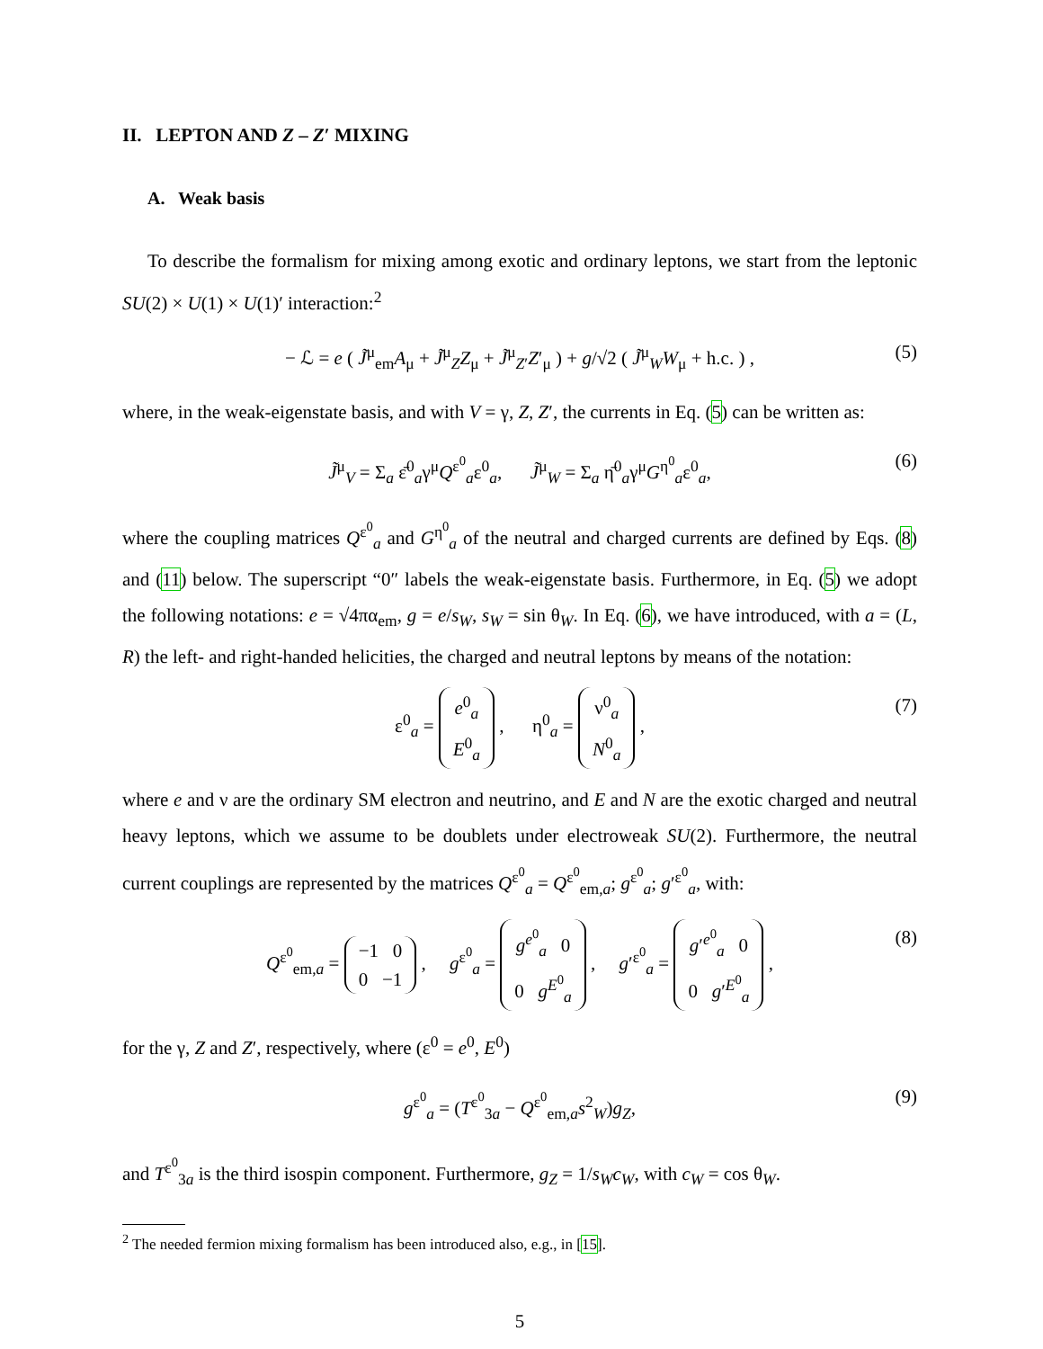II. LEPTON AND Z – Z′ MIXING
A. Weak basis
To describe the formalism for mixing among exotic and ordinary leptons, we start from the leptonic SU(2) × U(1) × U(1)′ interaction:<sup>2</sup>
− ℒ = e ( J̃<sup>μ</sup><sub>em</sub>A<sub>μ</sub> + J̃<sup>μ</sup><sub>Z</sub>Z<sub>μ</sub> + J̃<sup>μ</sup><sub>Z′</sub>Z′<sub>μ</sub> ) + g/√2 ( J̃<sup>μ</sup><sub>W</sub>W<sub>μ</sub> + h.c. ) , (5)
where, in the weak-eigenstate basis, and with V = γ, Z, Z′, the currents in Eq. (5) can be written as:
J̃<sup>μ</sup><sub>V</sub> = Σ<sub>a</sub> ε̄<sup>0</sup><sub>a</sub>γ<sup>μ</sup>Q<sup>ε<sup>0</sup></sup><sub>a</sub>ε<sup>0</sup><sub>a</sub>, J̃<sup>μ</sup><sub>W</sub> = Σ<sub>a</sub> η̄<sup>0</sup><sub>a</sub>γ<sup>μ</sup>G<sup>η<sup>0</sup></sup><sub>a</sub>ε<sup>0</sup><sub>a</sub>, (6)
where the coupling matrices Q<sup>ε<sup>0</sup></sup><sub>a</sub> and G<sup>η<sup>0</sup></sup><sub>a</sub> of the neutral and charged currents are defined by Eqs. (8) and (11) below. The superscript “0″ labels the weak-eigenstate basis. Furthermore, in Eq. (5) we adopt the following notations: e = √4πα<sub>em</sub>, g = e/s<sub>W</sub>, s<sub>W</sub> = sin θ<sub>W</sub>. In Eq. (6), we have introduced, with a = (L, R) the left- and right-handed helicities, the charged and neutral leptons by means of the notation:
ε<sup>0</sup><sub>a</sub> = e<sup>0</sup><sub>a</sub>
E<sup>0</sup><sub>a</sub> , η<sup>0</sup><sub>a</sub> = ν<sup>0</sup><sub>a</sub>
N<sup>0</sup><sub>a</sub> , (7)
where e and ν are the ordinary SM electron and neutrino, and E and N are the exotic charged and neutral heavy leptons, which we assume to be doublets under electroweak SU(2). Furthermore, the neutral current couplings are represented by the matrices Q<sup>ε<sup>0</sup></sup><sub>a</sub> = Q<sup>ε<sup>0</sup></sup><sub>em,a</sub>; g<sup>ε<sup>0</sup></sup><sub>a</sub>; g′<sup>ε<sup>0</sup></sup><sub>a</sub>, with:
Q<sup>ε<sup>0</sup></sup><sub>em,a</sub> = −1 0
0 −1 , g<sup>ε<sup>0</sup></sup><sub>a</sub> = g<sup>e<sup>0</sup></sup><sub>a</sub> 0
0 g<sup>E<sup>0</sup></sup><sub>a</sub> , g′<sup>ε<sup>0</sup></sup><sub>a</sub> = g′<sup>e<sup>0</sup></sup><sub>a</sub> 0
0 g′<sup>E<sup>0</sup></sup><sub>a</sub> , (8)
for the γ, Z and Z′, respectively, where (ε<sup>0</sup> = e<sup>0</sup>, E<sup>0</sup>)
g<sup>ε<sup>0</sup></sup><sub>a</sub> = (T<sup>ε<sup>0</sup></sup><sub>3a</sub> − Q<sup>ε<sup>0</sup></sup><sub>em,a</sub>s<sup>2</sup><sub>W</sub>)g<sub>Z</sub>, (9)
and T<sup>ε<sup>0</sup></sup><sub>3a</sub> is the third isospin component. Furthermore, g<sub>Z</sub> = 1/s<sub>W</sub>c<sub>W</sub>, with c<sub>W</sub> = cos θ<sub>W</sub>.
<sup>2</sup> The needed fermion mixing formalism has been introduced also, e.g., in [15].
5